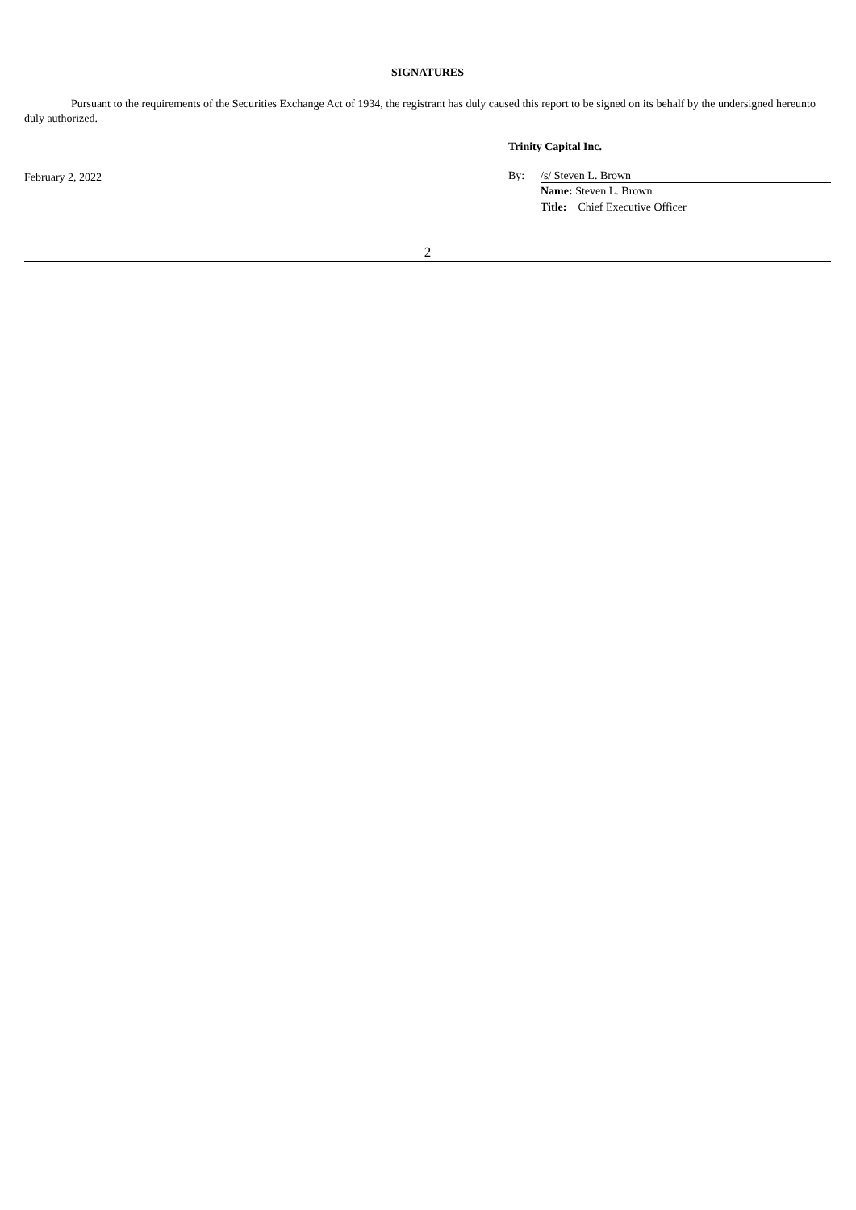SIGNATURES
Pursuant to the requirements of the Securities Exchange Act of 1934, the registrant has duly caused this report to be signed on its behalf by the undersigned hereunto duly authorized.
February 2, 2022
Trinity Capital Inc.
By: /s/ Steven L. Brown
Name: Steven L. Brown
Title: Chief Executive Officer
2